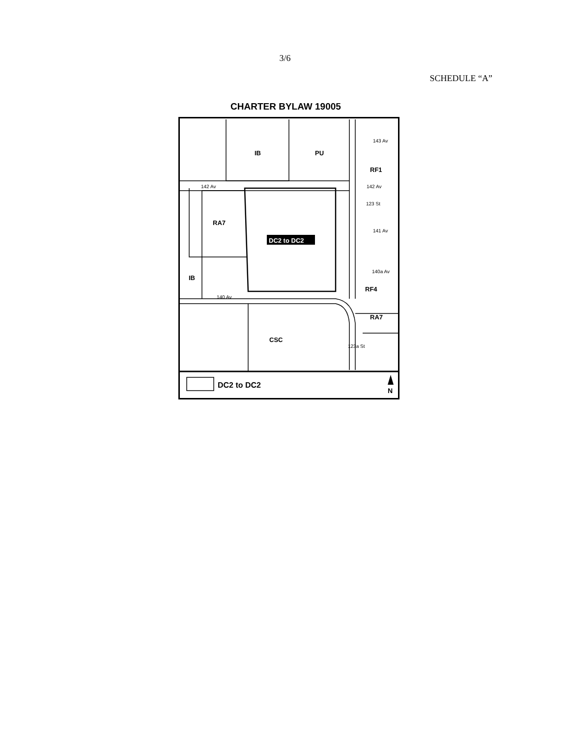3/6
SCHEDULE “A”
CHARTER BYLAW 19005
IB
PU
143 Av
RF1
142 Av
142 Av
141 Av
RA7
DC2 to DC2
IB
140a Av
RF4
140 Av
RA7
CSC
123a St
123 St
DC2 to DC2
N